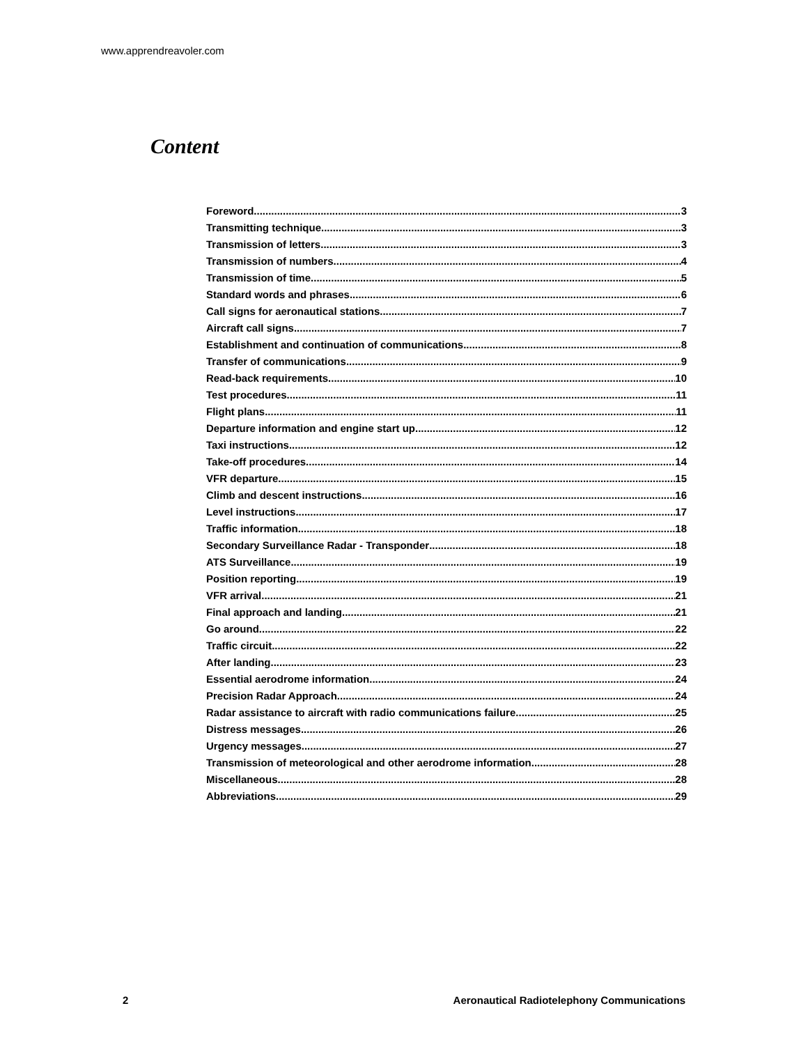www.apprendreavoler.com
Content
Foreword 3
Transmitting technique 3
Transmission of letters 3
Transmission of numbers 4
Transmission of time 5
Standard words and phrases 6
Call signs for aeronautical stations 7
Aircraft call signs 7
Establishment and continuation of communications 8
Transfer of communications 9
Read-back requirements 10
Test procedures 11
Flight plans 11
Departure information and engine start up 12
Taxi instructions 12
Take-off procedures 14
VFR departure 15
Climb and descent instructions 16
Level instructions 17
Traffic information 18
Secondary Surveillance Radar - Transponder 18
ATS Surveillance 19
Position reporting 19
VFR arrival 21
Final approach and landing 21
Go around 22
Traffic circuit 22
After landing 23
Essential aerodrome information 24
Precision Radar Approach 24
Radar assistance to aircraft with radio communications failure 25
Distress messages 26
Urgency messages 27
Transmission of meteorological and other aerodrome information 28
Miscellaneous 28
Abbreviations 29
2 Aeronautical Radiotelephony Communications